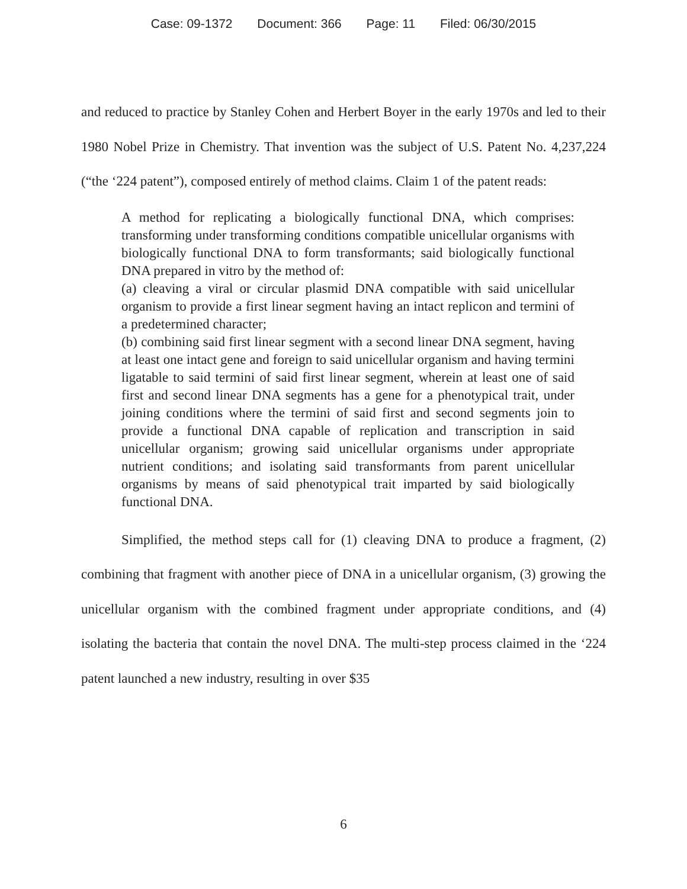Case: 09-1372 Document: 366 Page: 11 Filed: 06/30/2015
and reduced to practice by Stanley Cohen and Herbert Boyer in the early 1970s and led to their 1980 Nobel Prize in Chemistry. That invention was the subject of U.S. Patent No. 4,237,224 (“the ‘224 patent”), composed entirely of method claims. Claim 1 of the patent reads:
A method for replicating a biologically functional DNA, which comprises: transforming under transforming conditions compatible unicellular organisms with biologically functional DNA to form transformants; said biologically functional DNA prepared in vitro by the method of:
(a) cleaving a viral or circular plasmid DNA compatible with said unicellular organism to provide a first linear segment having an intact replicon and termini of a predetermined character;
(b) combining said first linear segment with a second linear DNA segment, having at least one intact gene and foreign to said unicellular organism and having termini ligatable to said termini of said first linear segment, wherein at least one of said first and second linear DNA segments has a gene for a phenotypical trait, under joining conditions where the termini of said first and second segments join to provide a functional DNA capable of replication and transcription in said unicellular organism; growing said unicellular organisms under appropriate nutrient conditions; and isolating said transformants from parent unicellular organisms by means of said phenotypical trait imparted by said biologically functional DNA.
Simplified, the method steps call for (1) cleaving DNA to produce a fragment, (2) combining that fragment with another piece of DNA in a unicellular organism, (3) growing the unicellular organism with the combined fragment under appropriate conditions, and (4) isolating the bacteria that contain the novel DNA. The multi-step process claimed in the ‘224 patent launched a new industry, resulting in over $35
6